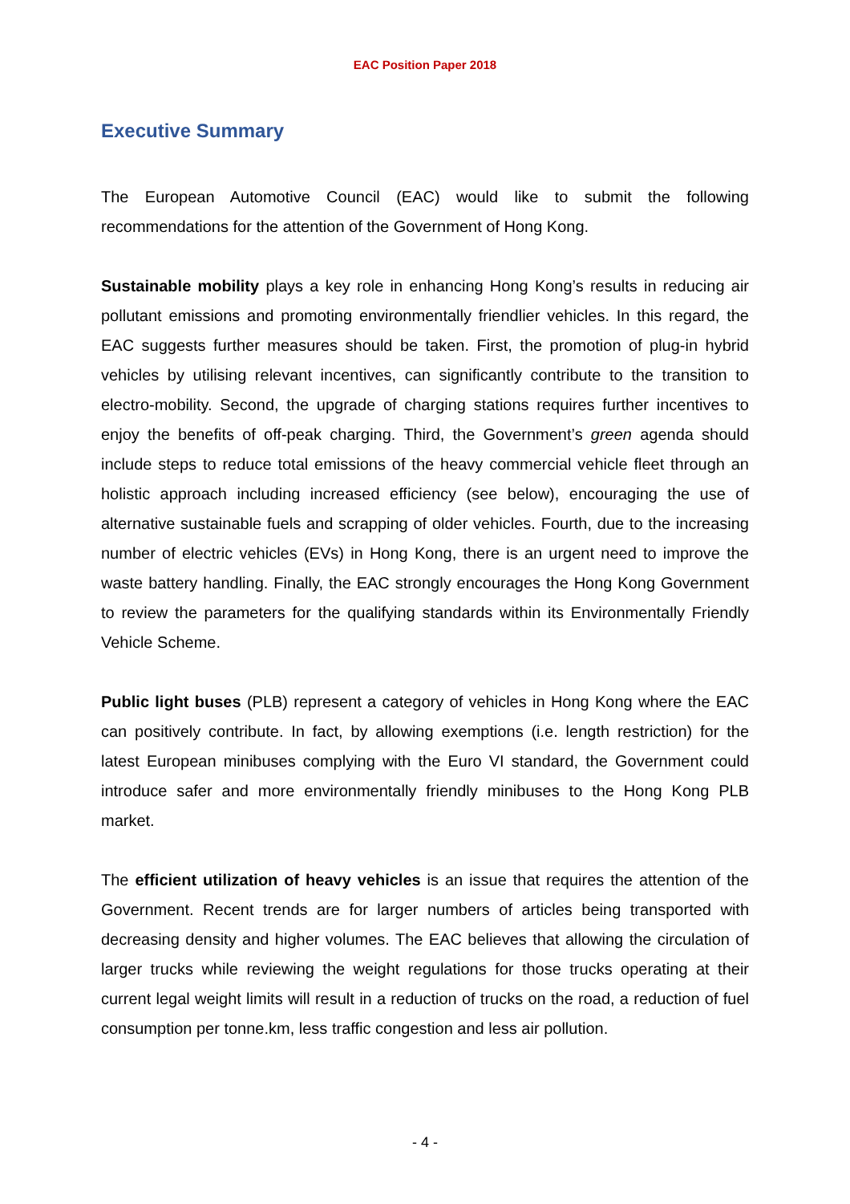EAC Position Paper 2018
Executive Summary
The European Automotive Council (EAC) would like to submit the following recommendations for the attention of the Government of Hong Kong.
Sustainable mobility plays a key role in enhancing Hong Kong’s results in reducing air pollutant emissions and promoting environmentally friendlier vehicles. In this regard, the EAC suggests further measures should be taken. First, the promotion of plug-in hybrid vehicles by utilising relevant incentives, can significantly contribute to the transition to electro-mobility. Second, the upgrade of charging stations requires further incentives to enjoy the benefits of off-peak charging. Third, the Government’s green agenda should include steps to reduce total emissions of the heavy commercial vehicle fleet through an holistic approach including increased efficiency (see below), encouraging the use of alternative sustainable fuels and scrapping of older vehicles. Fourth, due to the increasing number of electric vehicles (EVs) in Hong Kong, there is an urgent need to improve the waste battery handling. Finally, the EAC strongly encourages the Hong Kong Government to review the parameters for the qualifying standards within its Environmentally Friendly Vehicle Scheme.
Public light buses (PLB) represent a category of vehicles in Hong Kong where the EAC can positively contribute. In fact, by allowing exemptions (i.e. length restriction) for the latest European minibuses complying with the Euro VI standard, the Government could introduce safer and more environmentally friendly minibuses to the Hong Kong PLB market.
The efficient utilization of heavy vehicles is an issue that requires the attention of the Government. Recent trends are for larger numbers of articles being transported with decreasing density and higher volumes. The EAC believes that allowing the circulation of larger trucks while reviewing the weight regulations for those trucks operating at their current legal weight limits will result in a reduction of trucks on the road, a reduction of fuel consumption per tonne.km, less traffic congestion and less air pollution.
- 4 -